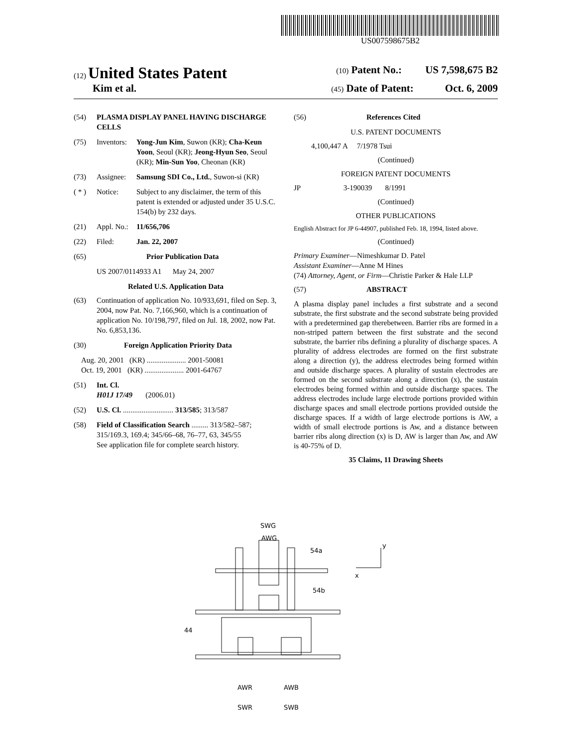US007598675B2
(12) United States Patent
(10) Patent No.: US 7,598,675 B2
Kim et al.
(45) Date of Patent: Oct. 6, 2009
(54) PLASMA DISPLAY PANEL HAVING DISCHARGE CELLS
(75) Inventors: Yong-Jun Kim, Suwon (KR); Cha-Keun Yoon, Seoul (KR); Jeong-Hyun Seo, Seoul (KR); Min-Sun Yoo, Cheonan (KR)
(73) Assignee: Samsung SDI Co., Ltd., Suwon-si (KR)
( * ) Notice: Subject to any disclaimer, the term of this patent is extended or adjusted under 35 U.S.C. 154(b) by 232 days.
(21) Appl. No.: 11/656,706
(22) Filed: Jan. 22, 2007
(65) Prior Publication Data
US 2007/0114933 A1 May 24, 2007
Related U.S. Application Data
(63) Continuation of application No. 10/933,691, filed on Sep. 3, 2004, now Pat. No. 7,166,960, which is a continuation of application No. 10/198,797, filed on Jul. 18, 2002, now Pat. No. 6,853,136.
(30) Foreign Application Priority Data
Aug. 20, 2001 (KR) ..................... 2001-50081
Oct. 19, 2001 (KR) ..................... 2001-64767
(51) Int. Cl.
H01J 17/49 (2006.01)
(52) U.S. Cl. ........................... 313/585; 313/587
(58) Field of Classification Search ......... 313/582–587; 315/169.3, 169.4; 345/66–68, 76–77, 63, 345/55
See application file for complete search history.
(56) References Cited
U.S. PATENT DOCUMENTS
4,100,447 A 7/1978 Tsui
(Continued)
FOREIGN PATENT DOCUMENTS
JP 3-190039 8/1991
(Continued)
OTHER PUBLICATIONS
English Abstract for JP 6-44907, published Feb. 18, 1994, listed above.
(Continued)
Primary Examiner—Nimeshkumar D. Patel
Assistant Examiner—Anne M Hines
(74) Attorney, Agent, or Firm—Christie Parker & Hale LLP
(57) ABSTRACT
A plasma display panel includes a first substrate and a second substrate, the first substrate and the second substrate being provided with a predetermined gap therebetween. Barrier ribs are formed in a non-striped pattern between the first substrate and the second substrate, the barrier ribs defining a plurality of discharge spaces. A plurality of address electrodes are formed on the first substrate along a direction (y), the address electrodes being formed within and outside discharge spaces. A plurality of sustain electrodes are formed on the second substrate along a direction (x), the sustain electrodes being formed within and outside discharge spaces. The address electrodes include large electrode portions provided within discharge spaces and small electrode portions provided outside the discharge spaces. If a width of large electrode portions is AW, a width of small electrode portions is Aw, and a distance between barrier ribs along direction (x) is D, AW is larger than Aw, and AW is 40-75% of D.
35 Claims, 11 Drawing Sheets
SWG
AWG
54a
54b
44
AWR
AWB
SWR
SWB
y
x